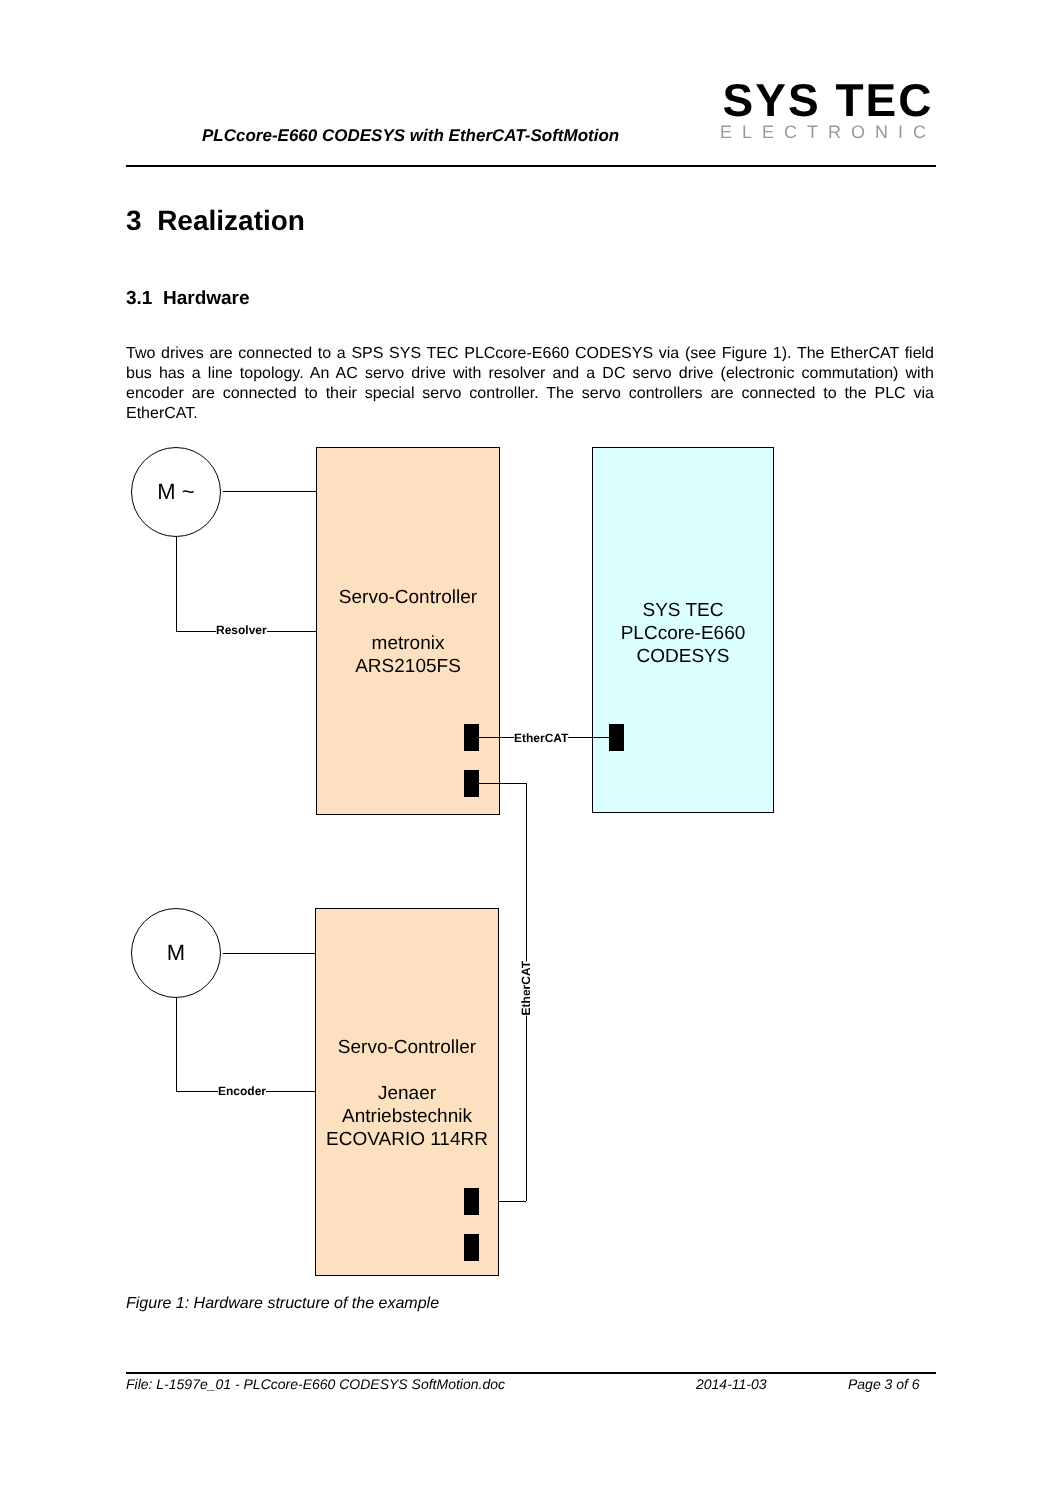PLCcore-E660 CODESYS with EtherCAT-SoftMotion
SYS TEC
ELECTRONIC
3 Realization
3.1 Hardware
Two drives are connected to a SPS SYS TEC PLCcore-E660 CODESYS via (see Figure 1). The EtherCAT field bus has a line topology. An AC servo drive with resolver and a DC servo drive (electronic commutation) with encoder are connected to their special servo controller. The servo controllers are connected to the PLC via EtherCAT.
M ~
Resolver
Servo-Controller
metronix
ARS2105FS
SYS TEC
PLCcore-E660
CODESYS
EtherCAT
EtherCAT
M
Encoder
Servo-Controller
Jenaer
Antriebstechnik
ECOVARIO 114RR
Figure 1: Hardware structure of the example
File: L-1597e_01 - PLCcore-E660 CODESYS SoftMotion.doc 2014-11-03 Page 3 of 6